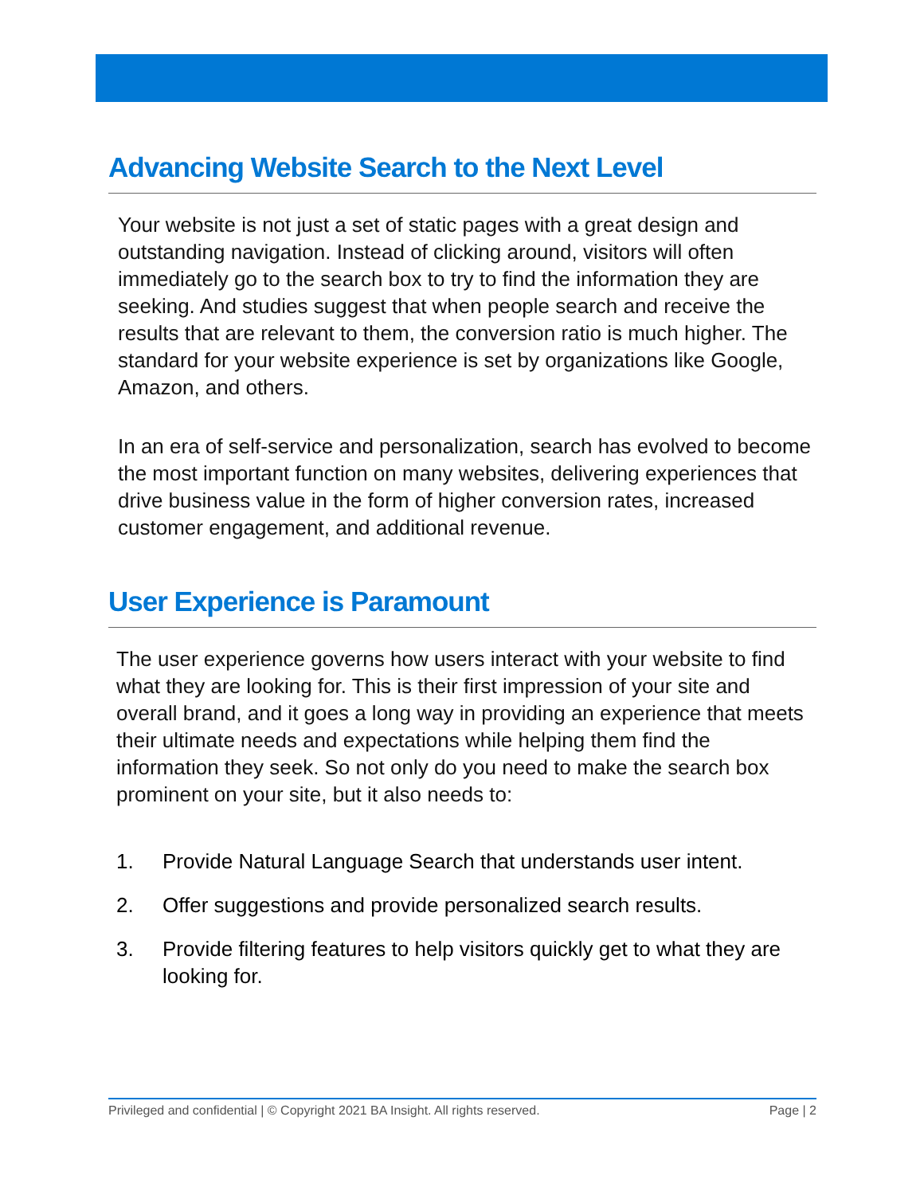Advancing Website Search to the Next Level
Your website is not just a set of static pages with a great design and outstanding navigation. Instead of clicking around, visitors will often immediately go to the search box to try to find the information they are seeking. And studies suggest that when people search and receive the results that are relevant to them, the conversion ratio is much higher. The standard for your website experience is set by organizations like Google, Amazon, and others.
In an era of self-service and personalization, search has evolved to become the most important function on many websites, delivering experiences that drive business value in the form of higher conversion rates, increased customer engagement, and additional revenue.
User Experience is Paramount
The user experience governs how users interact with your website to find what they are looking for. This is their first impression of your site and overall brand, and it goes a long way in providing an experience that meets their ultimate needs and expectations while helping them find the information they seek. So not only do you need to make the search box prominent on your site, but it also needs to:
1. Provide Natural Language Search that understands user intent.
2. Offer suggestions and provide personalized search results.
3. Provide filtering features to help visitors quickly get to what they are looking for.
Privileged and confidential | © Copyright 2021 BA Insight. All rights reserved. Page | 2